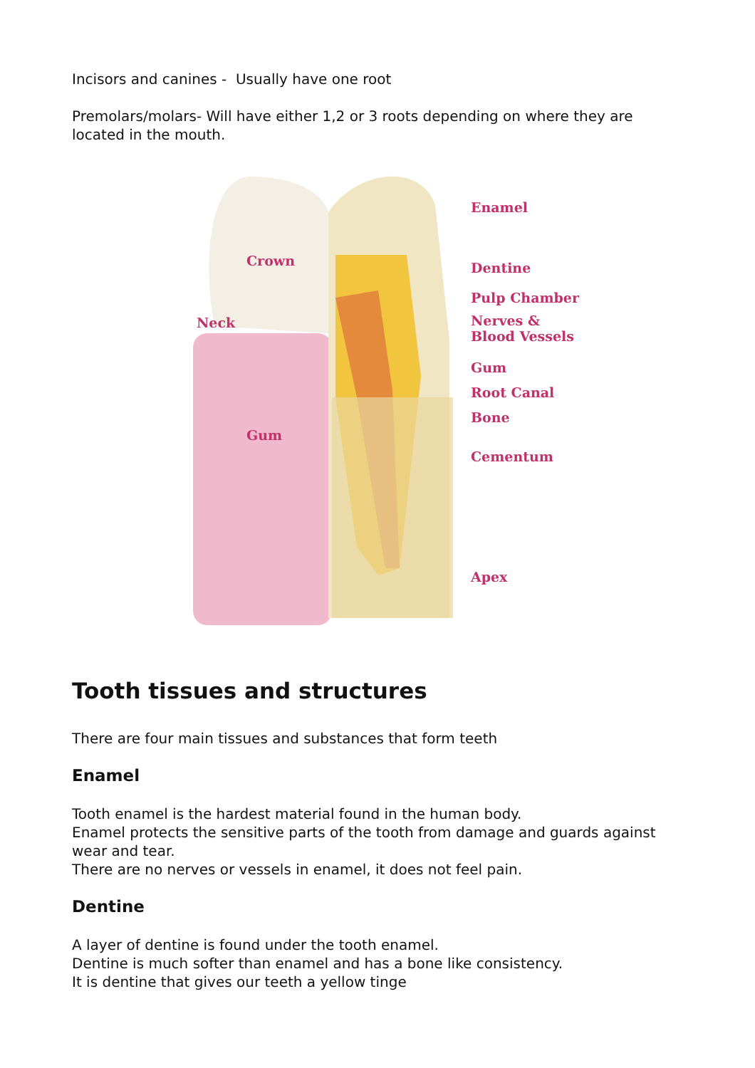Incisors and canines - Usually have one root
Premolars/molars- Will have either 1,2 or 3 roots depending on where they are located in the mouth.
Crown
Neck
Gum
Enamel
Dentine
Pulp Chamber
Nerves &
Blood Vessels
Gum
Root Canal
Bone
Cementum
Apex
Tooth tissues and structures
There are four main tissues and substances that form teeth
Enamel
Tooth enamel is the hardest material found in the human body.
Enamel protects the sensitive parts of the tooth from damage and guards against wear and tear.
There are no nerves or vessels in enamel, it does not feel pain.
Dentine
A layer of dentine is found under the tooth enamel.
Dentine is much softer than enamel and has a bone like consistency.
It is dentine that gives our teeth a yellow tinge